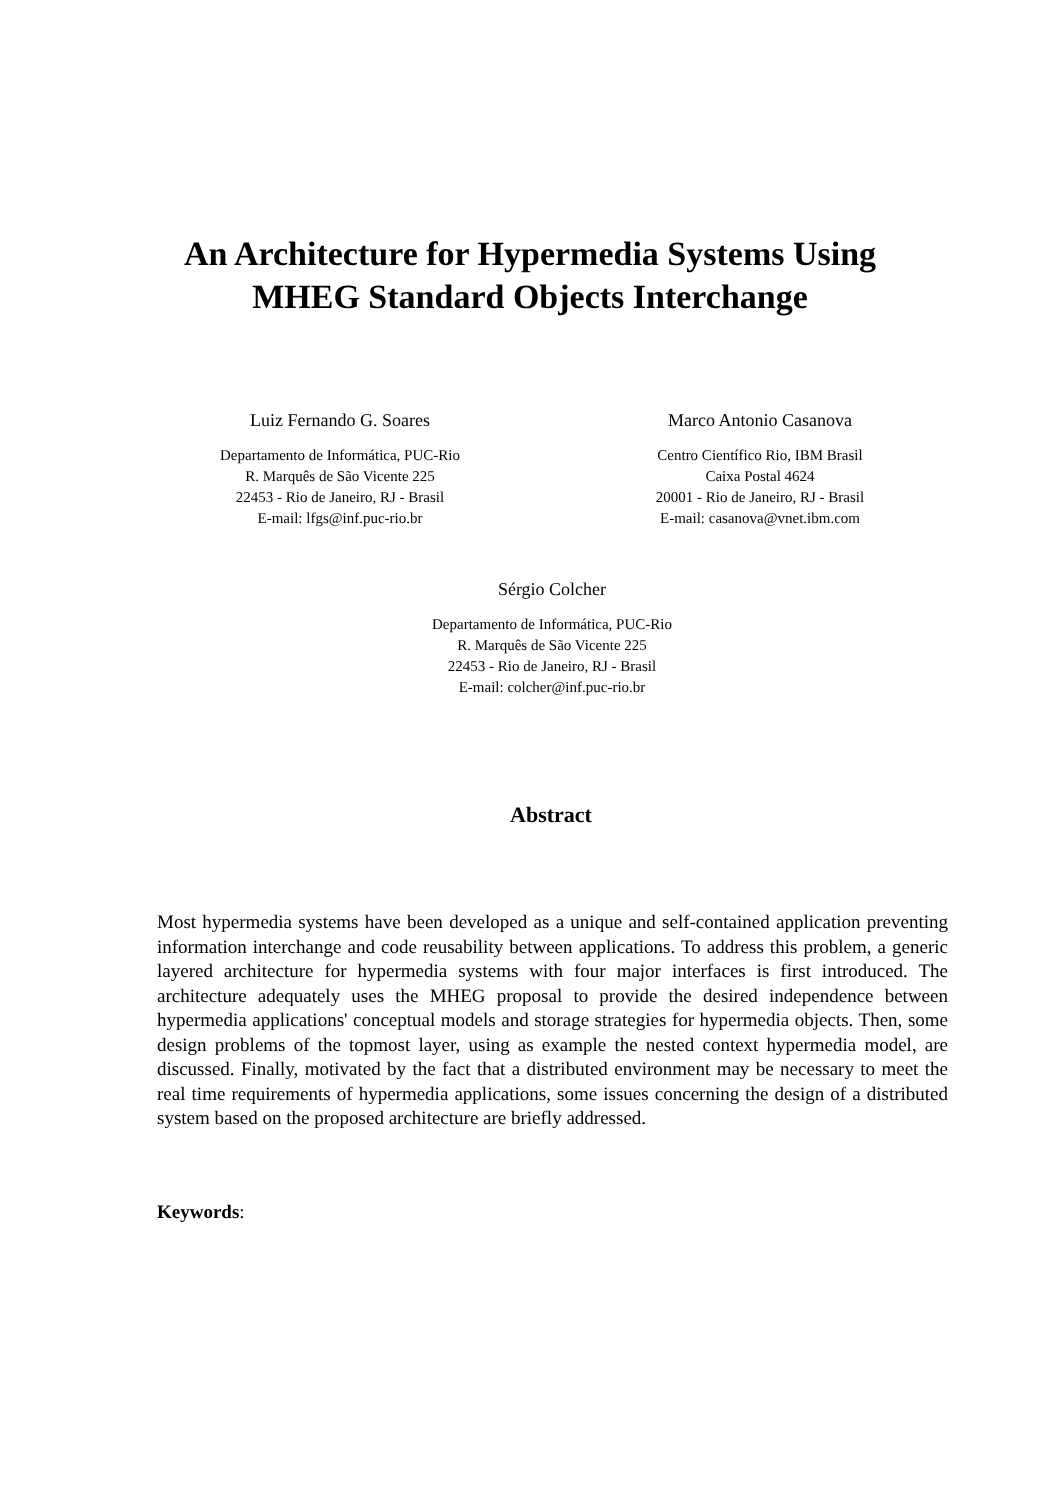An Architecture for Hypermedia Systems Using
MHEG Standard Objects Interchange
Luiz Fernando G. Soares
Departamento de Informática, PUC-Rio
R. Marquês de São Vicente 225
22453 - Rio de Janeiro, RJ - Brasil
E-mail: lfgs@inf.puc-rio.br
Marco Antonio Casanova
Centro Científico Rio, IBM Brasil
Caixa Postal 4624
20001 - Rio de Janeiro, RJ - Brasil
E-mail: casanova@vnet.ibm.com
Sérgio Colcher
Departamento de Informática, PUC-Rio
R. Marquês de São Vicente 225
22453 - Rio de Janeiro, RJ - Brasil
E-mail: colcher@inf.puc-rio.br
Abstract
Most hypermedia systems have been developed as a unique and self-contained application preventing information interchange and code reusability between applications. To address this problem, a generic layered architecture for hypermedia systems with four major interfaces is first introduced. The architecture adequately uses the MHEG proposal to provide the desired independence between hypermedia applications' conceptual models and storage strategies for hypermedia objects. Then, some design problems of the topmost layer, using as example the nested context hypermedia model, are discussed. Finally, motivated by the fact that a distributed environment may be necessary to meet the real time requirements of hypermedia applications, some issues concerning the design of a distributed system based on the proposed architecture are briefly addressed.
Keywords: